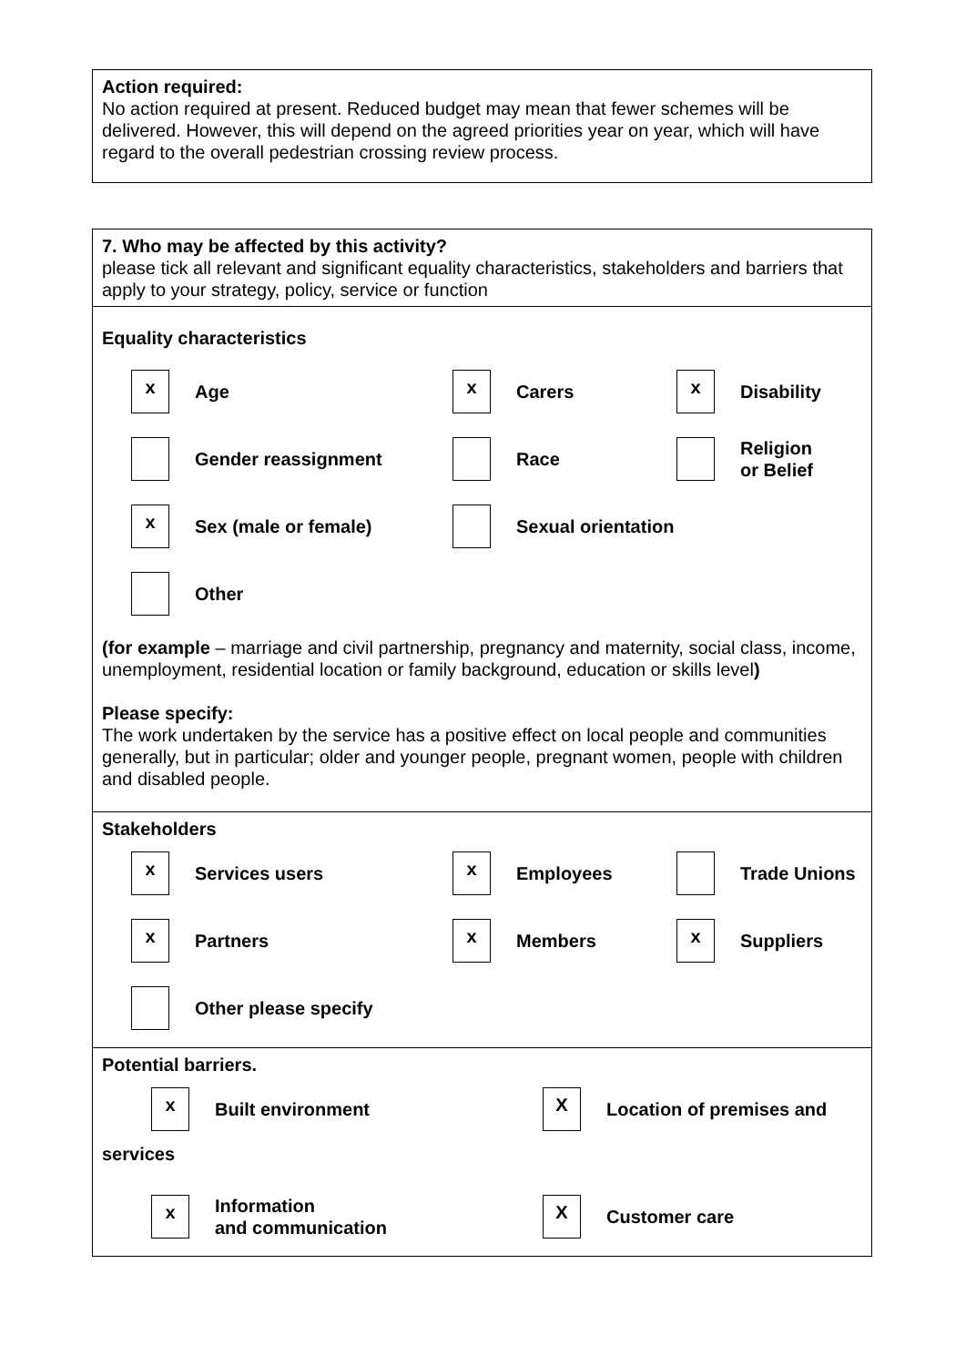Action required:
No action required at present. Reduced budget may mean that fewer schemes will be delivered. However, this will depend on the agreed priorities year on year, which will have regard to the overall pedestrian crossing review process.
7. Who may be affected by this activity?
please tick all relevant and significant equality characteristics, stakeholders and barriers that apply to your strategy, policy, service or function
Equality characteristics
x
Age
x
Carers
x
Disability
Gender reassignment Race
Religion
or Belief
x
Sex (male or female)
Sexual orientation
Other
(for example – marriage and civil partnership, pregnancy and maternity, social class, income, unemployment, residential location or family background, education or skills level)
Please specify:
The work undertaken by the service has a positive effect on local people and communities generally, but in particular; older and younger people, pregnant women, people with children and disabled people.
Stakeholders
x
Services users
x
Employees
Trade Unions
x
Partners
x
Members
x
Suppliers
Other please specify
Potential barriers.
x
Built environment
X
Location of premises and
services
x
Information
and communication
X
Customer care